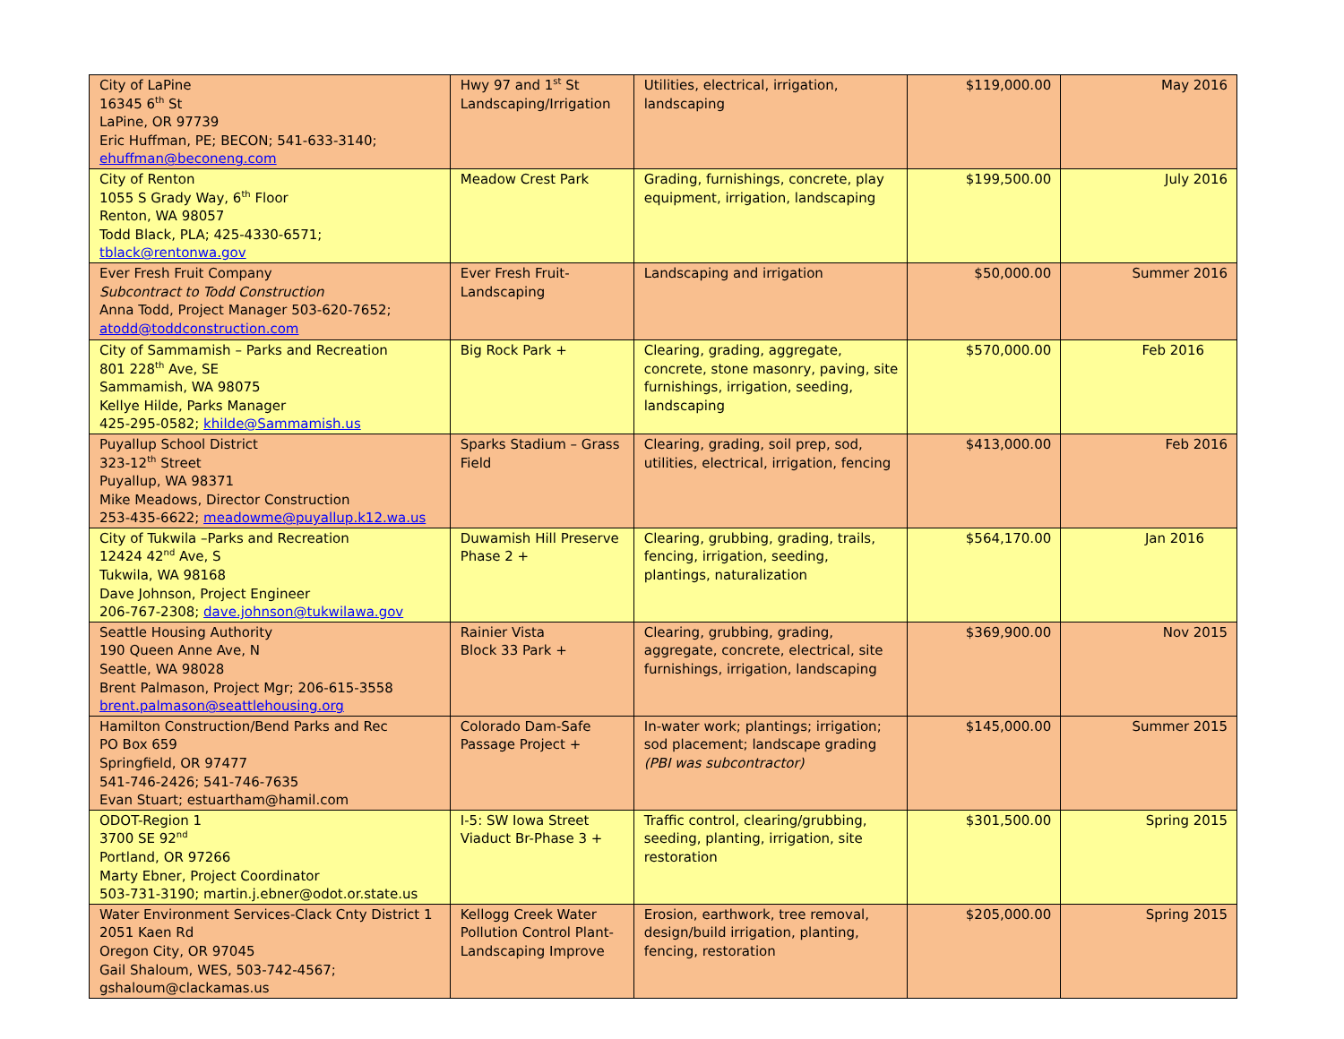| City of LaPine 16345 6<sup>th</sup> St LaPine, OR 97739 Eric Huffman, PE; BECON; 541-633-3140; ehuffman@beconeng.com | Hwy 97 and 1<sup>st</sup> St Landscaping/Irrigation | Utilities, electrical, irrigation, landscaping | $119,000.00 | May 2016 |
| City of Renton 1055 S Grady Way, 6<sup>th</sup> Floor Renton, WA 98057 Todd Black, PLA; 425-4330-6571; tblack@rentonwa.gov | Meadow Crest Park | Grading, furnishings, concrete, play equipment, irrigation, landscaping | $199,500.00 | July 2016 |
| Ever Fresh Fruit Company Subcontract to Todd Construction Anna Todd, Project Manager 503-620-7652; atodd@toddconstruction.com | Ever Fresh Fruit-Landscaping | Landscaping and irrigation | $50,000.00 | Summer 2016 |
| City of Sammamish – Parks and Recreation 801 228<sup>th</sup> Ave, SE Sammamish, WA 98075 Kellye Hilde, Parks Manager 425-295-0582; khilde@Sammamish.us | Big Rock Park + | Clearing, grading, aggregate, concrete, stone masonry, paving, site furnishings, irrigation, seeding, landscaping | $570,000.00 | Feb 2016 |
| Puyallup School District 323-12<sup>th</sup> Street Puyallup, WA 98371 Mike Meadows, Director Construction 253-435-6622; meadowme@puyallup.k12.wa.us | Sparks Stadium – Grass Field | Clearing, grading, soil prep, sod, utilities, electrical, irrigation, fencing | $413,000.00 | Feb 2016 |
| City of Tukwila –Parks and Recreation 12424 42<sup>nd</sup> Ave, S Tukwila, WA 98168 Dave Johnson, Project Engineer 206-767-2308; dave.johnson@tukwilawa.gov | Duwamish Hill Preserve Phase 2 + | Clearing, grubbing, grading, trails, fencing, irrigation, seeding, plantings, naturalization | $564,170.00 | Jan 2016 |
| Seattle Housing Authority 190 Queen Anne Ave, N Seattle, WA 98028 Brent Palmason, Project Mgr; 206-615-3558 brent.palmason@seattlehousing.org | Rainier Vista Block 33 Park + | Clearing, grubbing, grading, aggregate, concrete, electrical, site furnishings, irrigation, landscaping | $369,900.00 | Nov 2015 |
| Hamilton Construction/Bend Parks and Rec PO Box 659 Springfield, OR 97477 541-746-2426; 541-746-7635 Evan Stuart; estuartham@hamil.com | Colorado Dam-Safe Passage Project + | In-water work; plantings; irrigation; sod placement; landscape grading (PBI was subcontractor) | $145,000.00 | Summer 2015 |
| ODOT-Region 1 3700 SE 92<sup>nd</sup> Portland, OR 97266 Marty Ebner, Project Coordinator 503-731-3190; martin.j.ebner@odot.or.state.us | I-5: SW Iowa Street Viaduct Br-Phase 3 + | Traffic control, clearing/grubbing, seeding, planting, irrigation, site restoration | $301,500.00 | Spring 2015 |
| Water Environment Services-Clack Cnty District 1 2051 Kaen Rd Oregon City, OR 97045 Gail Shaloum, WES, 503-742-4567; gshaloum@clackamas.us | Kellogg Creek Water Pollution Control Plant-Landscaping Improve | Erosion, earthwork, tree removal, design/build irrigation, planting, fencing, restoration | $205,000.00 | Spring 2015 |